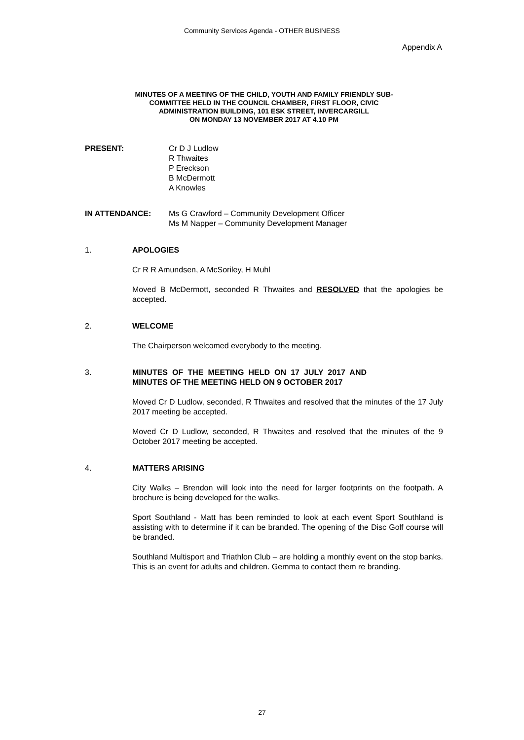Community Services Agenda - OTHER BUSINESS
Appendix A
MINUTES OF A MEETING OF THE CHILD, YOUTH AND FAMILY FRIENDLY SUB-
COMMITTEE HELD IN THE COUNCIL CHAMBER, FIRST FLOOR, CIVIC
ADMINISTRATION BUILDING, 101 ESK STREET, INVERCARGILL
ON MONDAY 13 NOVEMBER 2017 AT 4.10 PM
PRESENT: Cr D J Ludlow
R Thwaites
P Ereckson
B McDermott
A Knowles
IN ATTENDANCE: Ms G Crawford – Community Development Officer
Ms M Napper – Community Development Manager
1. APOLOGIES
Cr R R Amundsen, A McSoriley, H Muhl
Moved B McDermott, seconded R Thwaites and RESOLVED that the apologies be accepted.
2. WELCOME
The Chairperson welcomed everybody to the meeting.
3. MINUTES OF THE MEETING HELD ON 17 JULY 2017 AND MINUTES OF THE MEETING HELD ON 9 OCTOBER 2017
Moved Cr D Ludlow, seconded, R Thwaites and resolved that the minutes of the 17 July 2017 meeting be accepted.
Moved Cr D Ludlow, seconded, R Thwaites and resolved that the minutes of the 9 October 2017 meeting be accepted.
4. MATTERS ARISING
City Walks – Brendon will look into the need for larger footprints on the footpath. A brochure is being developed for the walks.
Sport Southland - Matt has been reminded to look at each event Sport Southland is assisting with to determine if it can be branded. The opening of the Disc Golf course will be branded.
Southland Multisport and Triathlon Club – are holding a monthly event on the stop banks. This is an event for adults and children. Gemma to contact them re branding.
27